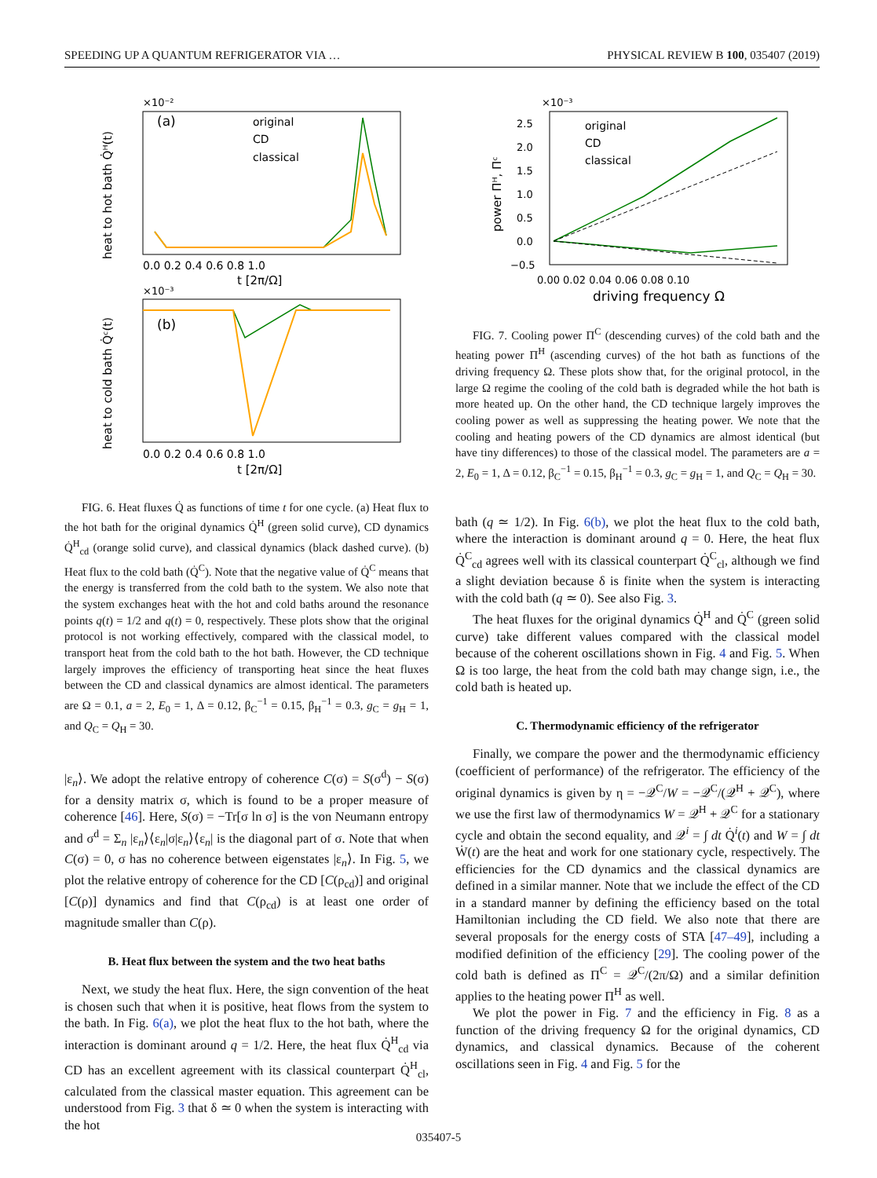SPEEDING UP A QUANTUM REFRIGERATOR VIA … PHYSICAL REVIEW B 100, 035407 (2019)
×10⁻²
(a)
0.0 0.2 0.4 0.6 0.8 1.0
t [2π/Ω]
heat to hot bath Q̇ᴴ(t)
×10⁻³
(b)
0.0 0.2 0.4 0.6 0.8 1.0
t [2π/Ω]
heat to cold bath Q̇ᶜ(t)
original
CD
classical
FIG. 6. Heat fluxes Q̇ as functions of time t for one cycle. (a) Heat flux to the hot bath for the original dynamics Q̇<sup>H</sup> (green solid curve), CD dynamics Q̇<sup>H</sup><sub>cd</sub> (orange solid curve), and classical dynamics (black dashed curve). (b) Heat flux to the cold bath (Q̇<sup>C</sup>). Note that the negative value of Q̇<sup>C</sup> means that the energy is transferred from the cold bath to the system. We also note that the system exchanges heat with the hot and cold baths around the resonance points q(t) = 1/2 and q(t) = 0, respectively. These plots show that the original protocol is not working effectively, compared with the classical model, to transport heat from the cold bath to the hot bath. However, the CD technique largely improves the efficiency of transporting heat since the heat fluxes between the CD and classical dynamics are almost identical. The parameters are Ω = 0.1, a = 2, E<sub>0</sub> = 1, Δ = 0.12, β<sub>C</sub><sup>−1</sup> = 0.15, β<sub>H</sub><sup>−1</sup> = 0.3, g<sub>C</sub> = g<sub>H</sub> = 1, and Q<sub>C</sub> = Q<sub>H</sub> = 30.
|ε<sub>n</sub>⟩. We adopt the relative entropy of coherence C(σ) = S(σ<sup>d</sup>) − S(σ) for a density matrix σ, which is found to be a proper measure of coherence [46]. Here, S(σ) = −Tr[σ ln σ] is the von Neumann entropy and σ<sup>d</sup> = Σ<sub>n</sub> |ε<sub>n</sub>⟩⟨ε<sub>n</sub>|σ|ε<sub>n</sub>⟩⟨ε<sub>n</sub>| is the diagonal part of σ. Note that when C(σ) = 0, σ has no coherence between eigenstates |ε<sub>n</sub>⟩. In Fig. 5, we plot the relative entropy of coherence for the CD [C(ρ<sub>cd</sub>)] and original [C(ρ)] dynamics and find that C(ρ<sub>cd</sub>) is at least one order of magnitude smaller than C(ρ).
B. Heat flux between the system and the two heat baths
Next, we study the heat flux. Here, the sign convention of the heat is chosen such that when it is positive, heat flows from the system to the bath. In Fig. 6(a), we plot the heat flux to the hot bath, where the interaction is dominant around q = 1/2. Here, the heat flux Q̇<sup>H</sup><sub>cd</sub> via CD has an excellent agreement with its classical counterpart Q̇<sup>H</sup><sub>cl</sub>, calculated from the classical master equation. This agreement can be understood from Fig. 3 that δ ≃ 0 when the system is interacting with the hot
×10⁻³
2.5
2.0
1.5
1.0
0.5
0.0
−0.5
0.00 0.02 0.04 0.06 0.08 0.10
driving frequency Ω
power Πᴴ, Πᶜ
original
CD
classical
FIG. 7. Cooling power Π<sup>C</sup> (descending curves) of the cold bath and the heating power Π<sup>H</sup> (ascending curves) of the hot bath as functions of the driving frequency Ω. These plots show that, for the original protocol, in the large Ω regime the cooling of the cold bath is degraded while the hot bath is more heated up. On the other hand, the CD technique largely improves the cooling power as well as suppressing the heating power. We note that the cooling and heating powers of the CD dynamics are almost identical (but have tiny differences) to those of the classical model. The parameters are a = 2, E<sub>0</sub> = 1, Δ = 0.12, β<sub>C</sub><sup>−1</sup> = 0.15, β<sub>H</sub><sup>−1</sup> = 0.3, g<sub>C</sub> = g<sub>H</sub> = 1, and Q<sub>C</sub> = Q<sub>H</sub> = 30.
bath (q ≃ 1/2). In Fig. 6(b), we plot the heat flux to the cold bath, where the interaction is dominant around q = 0. Here, the heat flux Q̇<sup>C</sup><sub>cd</sub> agrees well with its classical counterpart Q̇<sup>C</sup><sub>cl</sub>, although we find a slight deviation because δ is finite when the system is interacting with the cold bath (q ≃ 0). See also Fig. 3.
The heat fluxes for the original dynamics Q̇<sup>H</sup> and Q̇<sup>C</sup> (green solid curve) take different values compared with the classical model because of the coherent oscillations shown in Fig. 4 and Fig. 5. When Ω is too large, the heat from the cold bath may change sign, i.e., the cold bath is heated up.
C. Thermodynamic efficiency of the refrigerator
Finally, we compare the power and the thermodynamic efficiency (coefficient of performance) of the refrigerator. The efficiency of the original dynamics is given by η = −𝒬<sup>C</sup>/W = −𝒬<sup>C</sup>/(𝒬<sup>H</sup> + 𝒬<sup>C</sup>), where we use the first law of thermodynamics W = 𝒬<sup>H</sup> + 𝒬<sup>C</sup> for a stationary cycle and obtain the second equality, and 𝒬<sup>i</sup> = ∫ dt Q̇<sup>i</sup>(t) and W = ∫ dt Ẇ(t) are the heat and work for one stationary cycle, respectively. The efficiencies for the CD dynamics and the classical dynamics are defined in a similar manner. Note that we include the effect of the CD in a standard manner by defining the efficiency based on the total Hamiltonian including the CD field. We also note that there are several proposals for the energy costs of STA [47–49], including a modified definition of the efficiency [29]. The cooling power of the cold bath is defined as Π<sup>C</sup> = 𝒬<sup>C</sup>/(2π/Ω) and a similar definition applies to the heating power Π<sup>H</sup> as well.
We plot the power in Fig. 7 and the efficiency in Fig. 8 as a function of the driving frequency Ω for the original dynamics, CD dynamics, and classical dynamics. Because of the coherent oscillations seen in Fig. 4 and Fig. 5 for the
035407-5